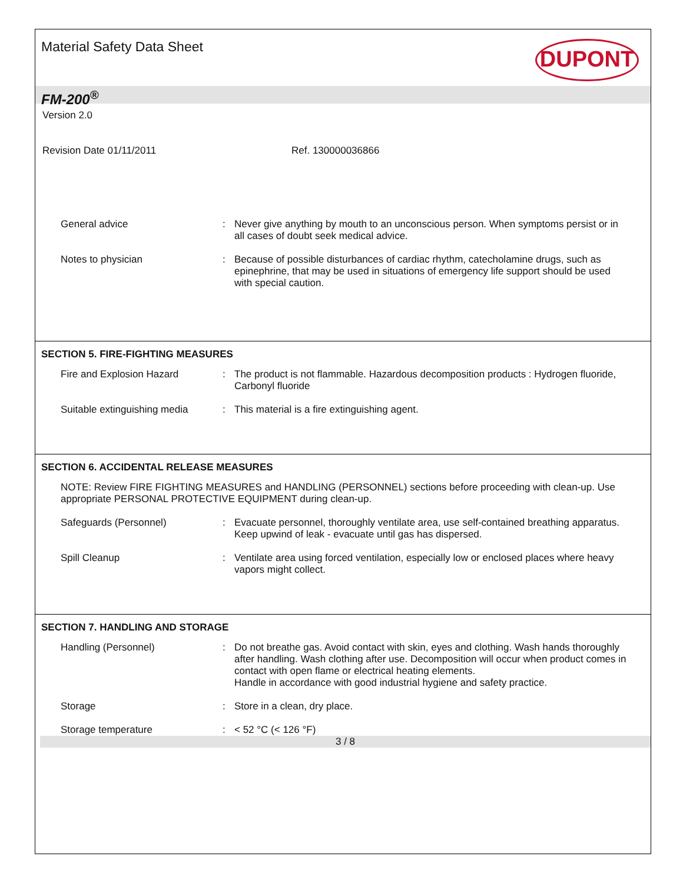Material Safety Data Sheet
DUPONT
FM-200<sup>®</sup>
Version 2.0
Revision Date 01/11/2011 Ref. 130000036866
General advice : Never give anything by mouth to an unconscious person. When symptoms persist or in all cases of doubt seek medical advice.
Notes to physician : Because of possible disturbances of cardiac rhythm, catecholamine drugs, such as epinephrine, that may be used in situations of emergency life support should be used with special caution.
SECTION 5. FIRE-FIGHTING MEASURES
Fire and Explosion Hazard : The product is not flammable. Hazardous decomposition products : Hydrogen fluoride, Carbonyl fluoride
Suitable extinguishing media
: This material is a fire extinguishing agent.
SECTION 6. ACCIDENTAL RELEASE MEASURES
NOTE: Review FIRE FIGHTING MEASURES and HANDLING (PERSONNEL) sections before proceeding with clean-up. Use appropriate PERSONAL PROTECTIVE EQUIPMENT during clean-up.
Safeguards (Personnel) : Evacuate personnel, thoroughly ventilate area, use self-contained breathing apparatus. Keep upwind of leak - evacuate until gas has dispersed.
Spill Cleanup : Ventilate area using forced ventilation, especially low or enclosed places where heavy vapors might collect.
SECTION 7. HANDLING AND STORAGE
Handling (Personnel) : Do not breathe gas. Avoid contact with skin, eyes and clothing. Wash hands thoroughly after handling. Wash clothing after use. Decomposition will occur when product comes in contact with open flame or electrical heating elements.
Handle in accordance with good industrial hygiene and safety practice.
Storage : Store in a clean, dry place.
Storage temperature : < 52 °C (< 126 °F)
3 / 8